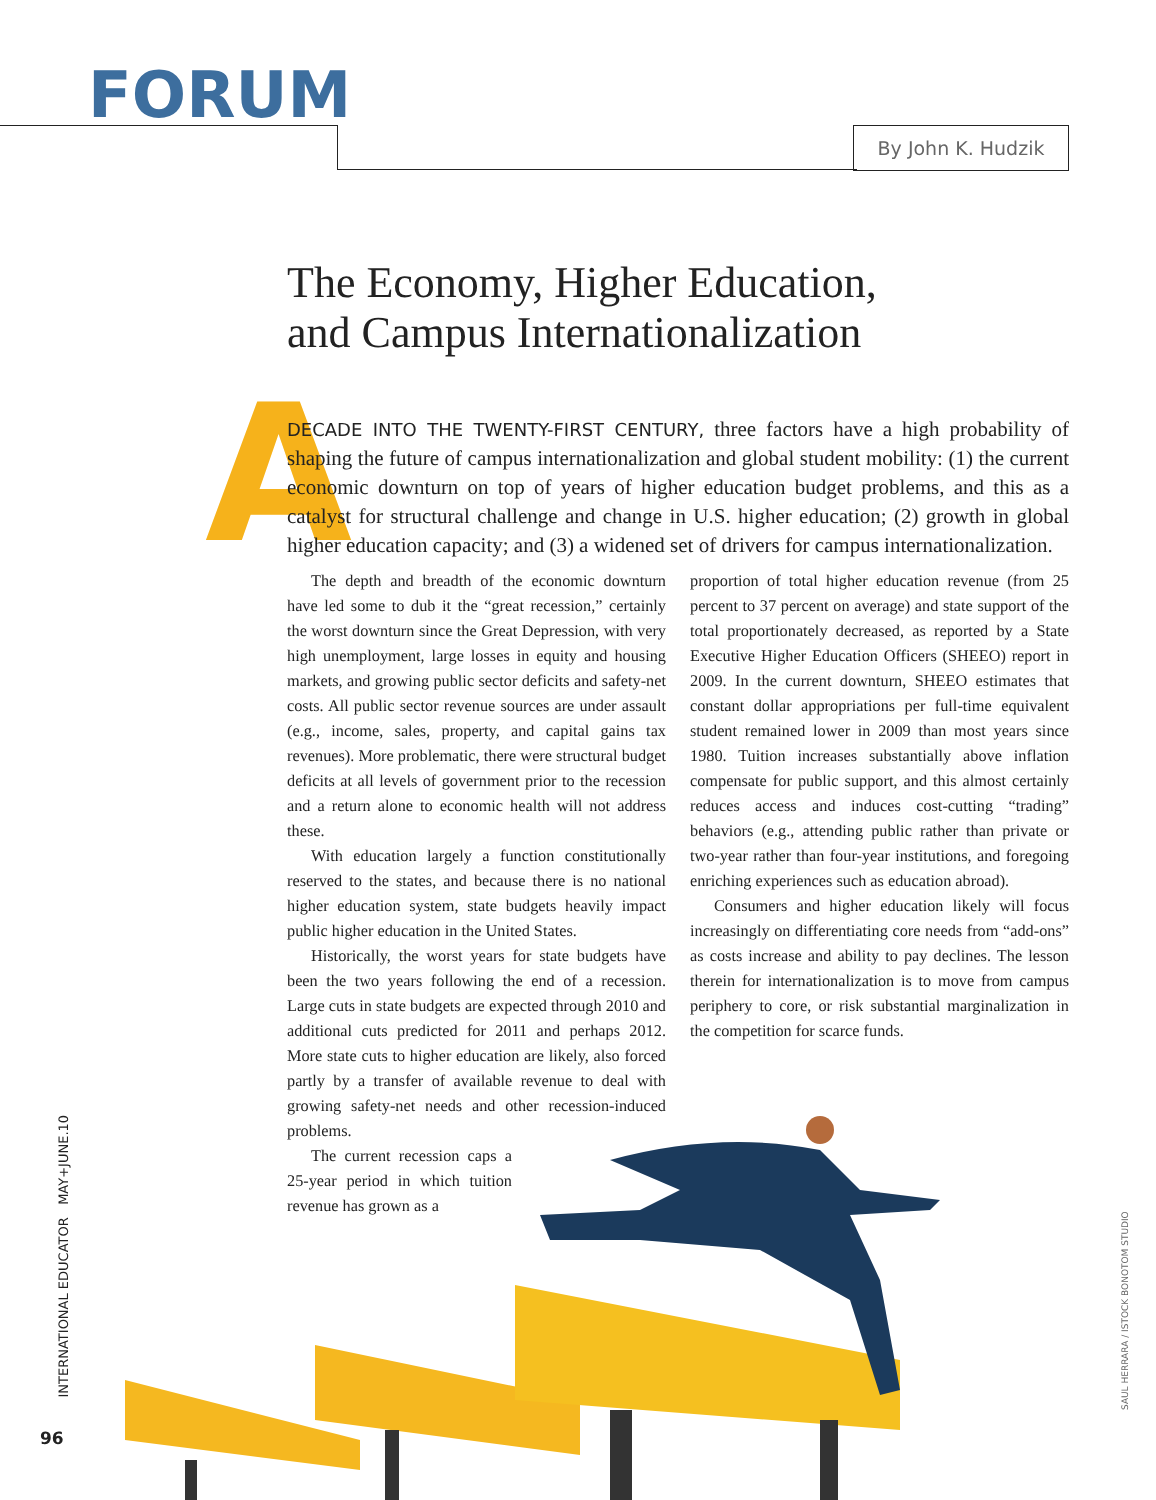FORUM
By John K. Hudzik
The Economy, Higher Education,
and Campus Internationalization
A
DECADE INTO THE TWENTY-FIRST CENTURY, three factors have a high probability of shaping the future of campus internationalization and global student mobility: (1) the current economic downturn on top of years of higher education budget problems, and this as a catalyst for structural challenge and change in U.S. higher education; (2) growth in global higher education capacity; and (3) a widened set of drivers for campus internationalization.
The depth and breadth of the economic downturn have led some to dub it the “great recession,” certainly the worst downturn since the Great Depression, with very high unemployment, large losses in equity and housing markets, and growing public sector deficits and safety-net costs. All public sector revenue sources are under assault (e.g., income, sales, property, and capital gains tax revenues). More problematic, there were structural budget deficits at all levels of government prior to the recession and a return alone to economic health will not address these.
With education largely a function constitutionally reserved to the states, and because there is no national higher education system, state budgets heavily impact public higher education in the United States.
Historically, the worst years for state budgets have been the two years following the end of a recession. Large cuts in state budgets are expected through 2010 and additional cuts predicted for 2011 and perhaps 2012. More state cuts to higher education are likely, also forced partly by a transfer of available revenue to deal with growing safety-net needs and other recession-induced problems.
The current recession caps a 25-year period in which tuition revenue has grown as a
proportion of total higher education revenue (from 25 percent to 37 percent on average) and state support of the total proportionately decreased, as reported by a State Executive Higher Education Officers (SHEEO) report in 2009. In the current downturn, SHEEO estimates that constant dollar appropriations per full-time equivalent student remained lower in 2009 than most years since 1980. Tuition increases substantially above inflation compensate for public support, and this almost certainly reduces access and induces cost-cutting “trading” behaviors (e.g., attending public rather than private or two-year rather than four-year institutions, and foregoing enriching experiences such as education abroad).
Consumers and higher education likely will focus increasingly on differentiating core needs from “add-ons” as costs increase and ability to pay declines. The lesson therein for internationalization is to move from campus periphery to core, or risk substantial marginalization in the competition for scarce funds.
INTERNATIONAL EDUCATOR MAY+JUNE.10
96
SAUL HERRARA / ISTOCK BONOTOM STUDIO